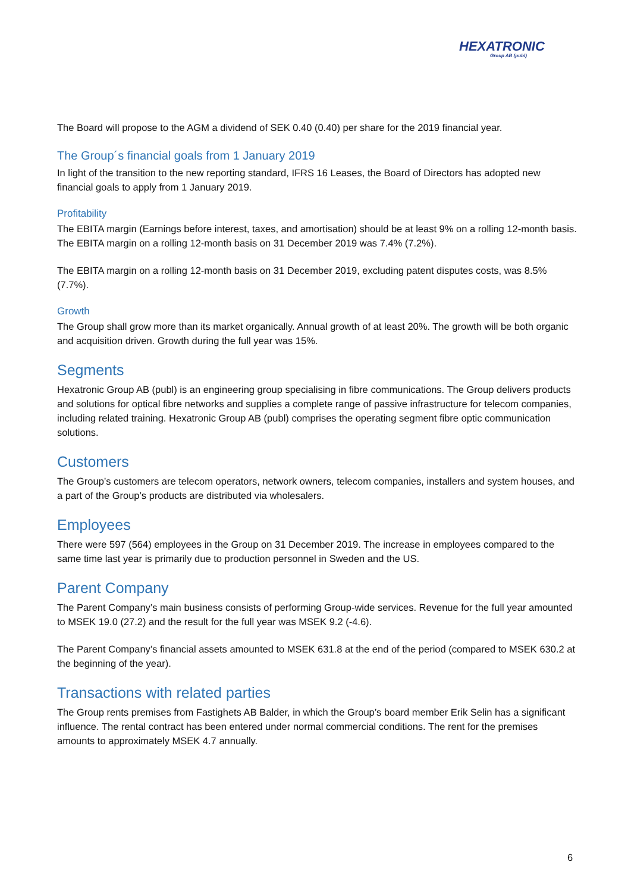HEXATRONIC
Group AB (publ)
The Board will propose to the AGM a dividend of SEK 0.40 (0.40) per share for the 2019 financial year.
The Group´s financial goals from 1 January 2019
In light of the transition to the new reporting standard, IFRS 16 Leases, the Board of Directors has adopted new financial goals to apply from 1 January 2019.
Profitability
The EBITA margin (Earnings before interest, taxes, and amortisation) should be at least 9% on a rolling 12-month basis. The EBITA margin on a rolling 12-month basis on 31 December 2019 was 7.4% (7.2%).
The EBITA margin on a rolling 12-month basis on 31 December 2019, excluding patent disputes costs, was 8.5% (7.7%).
Growth
The Group shall grow more than its market organically. Annual growth of at least 20%. The growth will be both organic and acquisition driven. Growth during the full year was 15%.
Segments
Hexatronic Group AB (publ) is an engineering group specialising in fibre communications. The Group delivers products and solutions for optical fibre networks and supplies a complete range of passive infrastructure for telecom companies, including related training. Hexatronic Group AB (publ) comprises the operating segment fibre optic communication solutions.
Customers
The Group’s customers are telecom operators, network owners, telecom companies, installers and system houses, and a part of the Group’s products are distributed via wholesalers.
Employees
There were 597 (564) employees in the Group on 31 December 2019. The increase in employees compared to the same time last year is primarily due to production personnel in Sweden and the US.
Parent Company
The Parent Company’s main business consists of performing Group-wide services. Revenue for the full year amounted to MSEK 19.0 (27.2) and the result for the full year was MSEK 9.2 (-4.6).
The Parent Company’s financial assets amounted to MSEK 631.8 at the end of the period (compared to MSEK 630.2 at the beginning of the year).
Transactions with related parties
The Group rents premises from Fastighets AB Balder, in which the Group’s board member Erik Selin has a significant influence. The rental contract has been entered under normal commercial conditions. The rent for the premises amounts to approximately MSEK 4.7 annually.
6